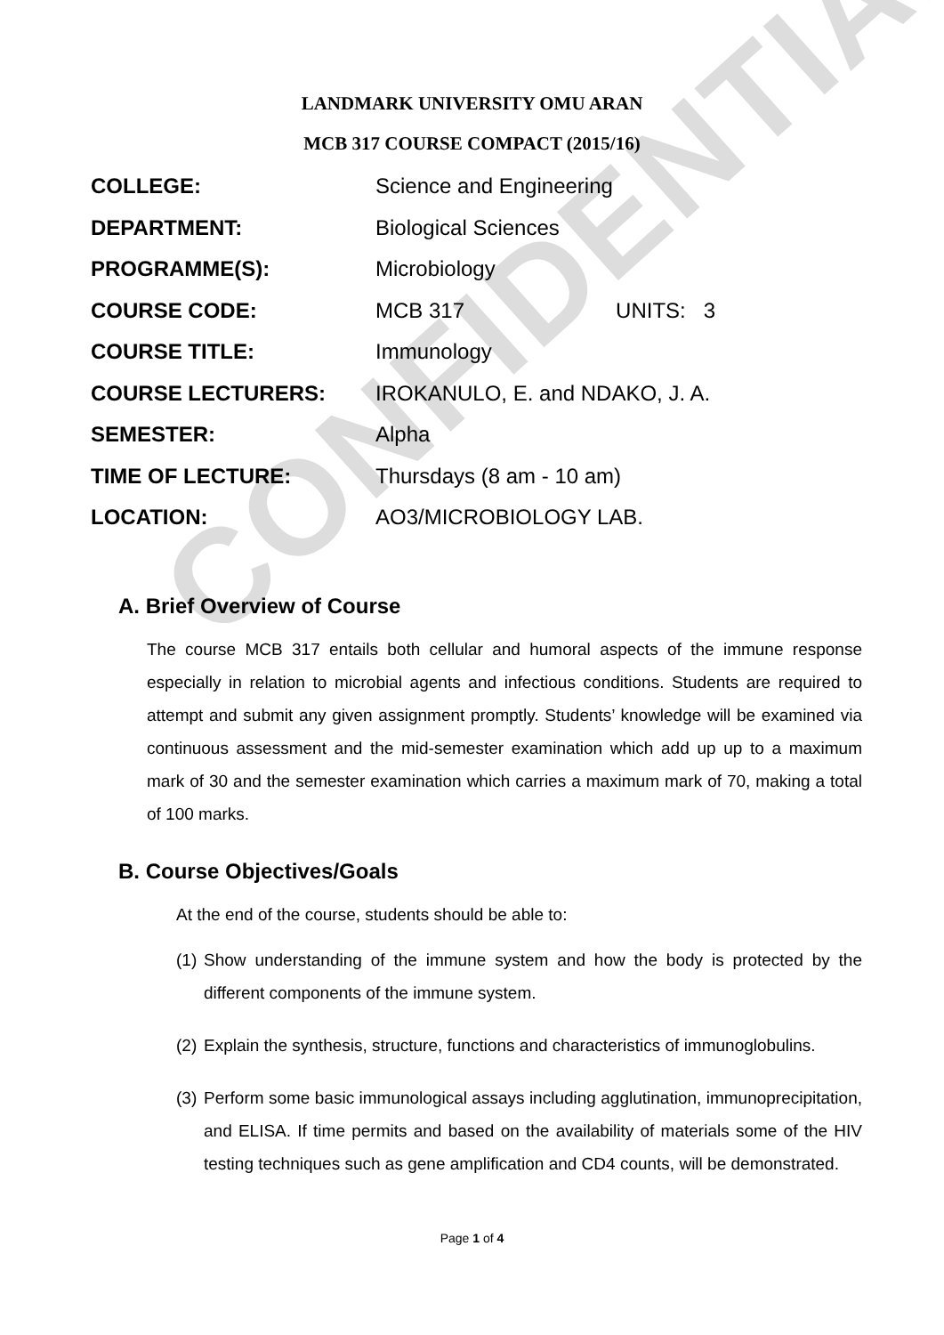CONFIDENTIAL
LANDMARK UNIVERSITY OMU ARAN
MCB 317 COURSE COMPACT (2015/16)
COLLEGE: Science and Engineering
DEPARTMENT: Biological Sciences
PROGRAMME(S): Microbiology
COURSE CODE: MCB 317 UNITS: 3
COURSE TITLE: Immunology
COURSE LECTURERS: IROKANULO, E. and NDAKO, J. A.
SEMESTER: Alpha
TIME OF LECTURE: Thursdays (8 am - 10 am)
LOCATION: AO3/MICROBIOLOGY LAB.
A. Brief Overview of Course
The course MCB 317 entails both cellular and humoral aspects of the immune response especially in relation to microbial agents and infectious conditions. Students are required to attempt and submit any given assignment promptly. Students’ knowledge will be examined via continuous assessment and the mid-semester examination which add up up to a maximum mark of 30 and the semester examination which carries a maximum mark of 70, making a total of 100 marks.
B. Course Objectives/Goals
At the end of the course, students should be able to:
(1)
Show understanding of the immune system and how the body is protected by the different components of the immune system.
(2)
Explain the synthesis, structure, functions and characteristics of immunoglobulins.
(3)
Perform some basic immunological assays including agglutination, immunoprecipitation, and ELISA. If time permits and based on the availability of materials some of the HIV testing techniques such as gene amplification and CD4 counts, will be demonstrated.
Page 1 of 4